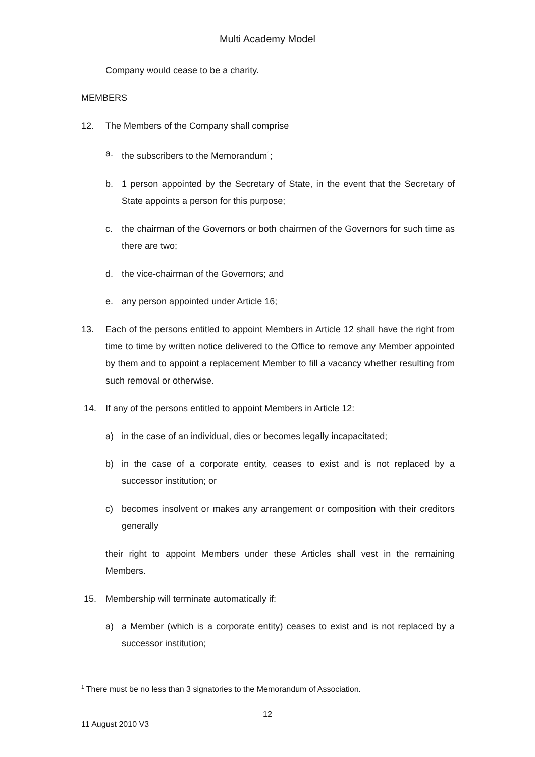Multi Academy Model
Company would cease to be a charity.
MEMBERS
12. The Members of the Company shall comprise
a. the subscribers to the Memorandum<sup>1</sup>;
b. 1 person appointed by the Secretary of State, in the event that the Secretary of State appoints a person for this purpose;
c. the chairman of the Governors or both chairmen of the Governors for such time as there are two;
d. the vice-chairman of the Governors; and
e. any person appointed under Article 16;
13. Each of the persons entitled to appoint Members in Article 12 shall have the right from time to time by written notice delivered to the Office to remove any Member appointed by them and to appoint a replacement Member to fill a vacancy whether resulting from such removal or otherwise.
14. If any of the persons entitled to appoint Members in Article 12:
a) in the case of an individual, dies or becomes legally incapacitated;
b) in the case of a corporate entity, ceases to exist and is not replaced by a successor institution; or
c) becomes insolvent or makes any arrangement or composition with their creditors generally
their right to appoint Members under these Articles shall vest in the remaining Members.
15. Membership will terminate automatically if:
a) a Member (which is a corporate entity) ceases to exist and is not replaced by a successor institution;
<sup>1</sup> There must be no less than 3 signatories to the Memorandum of Association.
12
11 August 2010 V3